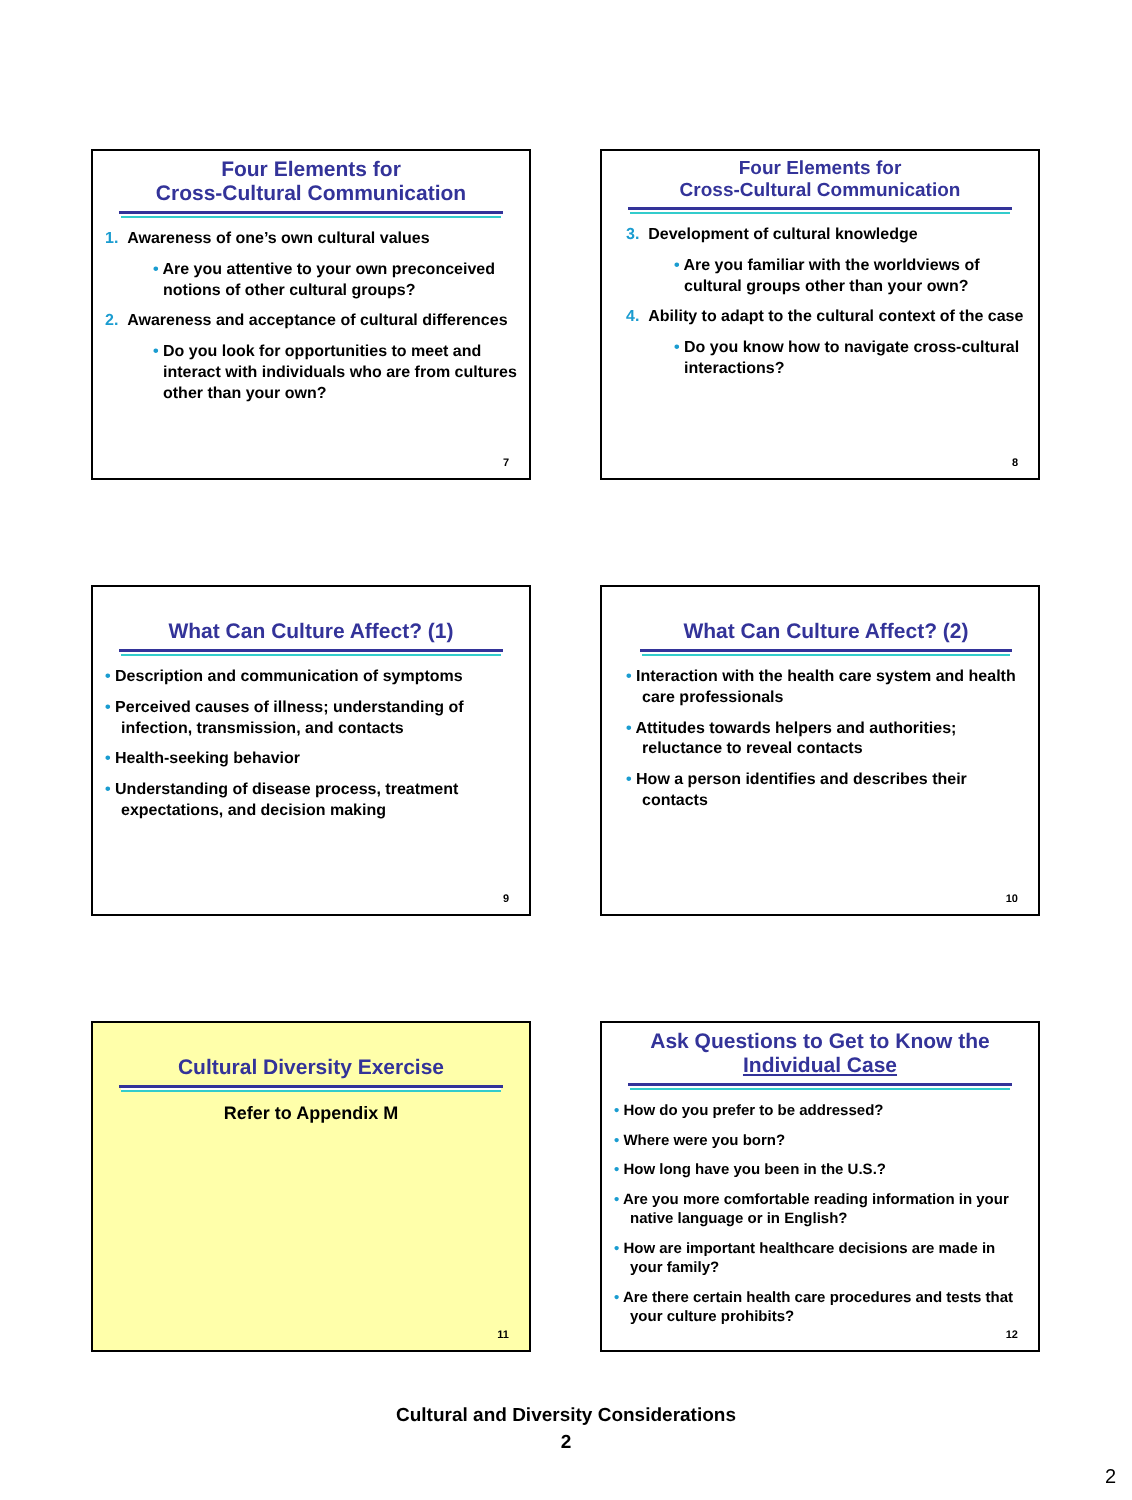Four Elements for
Cross-Cultural Communication
1. Awareness of one’s own cultural values
• Are you attentive to your own preconceived notions of other cultural groups?
2. Awareness and acceptance of cultural differences
• Do you look for opportunities to meet and interact with individuals who are from cultures other than your own?
7
Four Elements for
Cross-Cultural Communication
3. Development of cultural knowledge
• Are you familiar with the worldviews of cultural groups other than your own?
4. Ability to adapt to the cultural context of the case
• Do you know how to navigate cross-cultural interactions?
8
What Can Culture Affect? (1)
• Description and communication of symptoms
• Perceived causes of illness; understanding of infection, transmission, and contacts
• Health-seeking behavior
• Understanding of disease process, treatment expectations, and decision making
9
What Can Culture Affect? (2)
• Interaction with the health care system and health care professionals
• Attitudes towards helpers and authorities; reluctance to reveal contacts
• How a person identifies and describes their contacts
10
Cultural Diversity Exercise
Refer to Appendix M
11
Ask Questions to Get to Know the Individual Case
• How do you prefer to be addressed?
• Where were you born?
• How long have you been in the U.S.?
• Are you more comfortable reading information in your native language or in English?
• How are important healthcare decisions are made in your family?
• Are there certain health care procedures and tests that your culture prohibits?
12
Cultural and Diversity Considerations
2
2